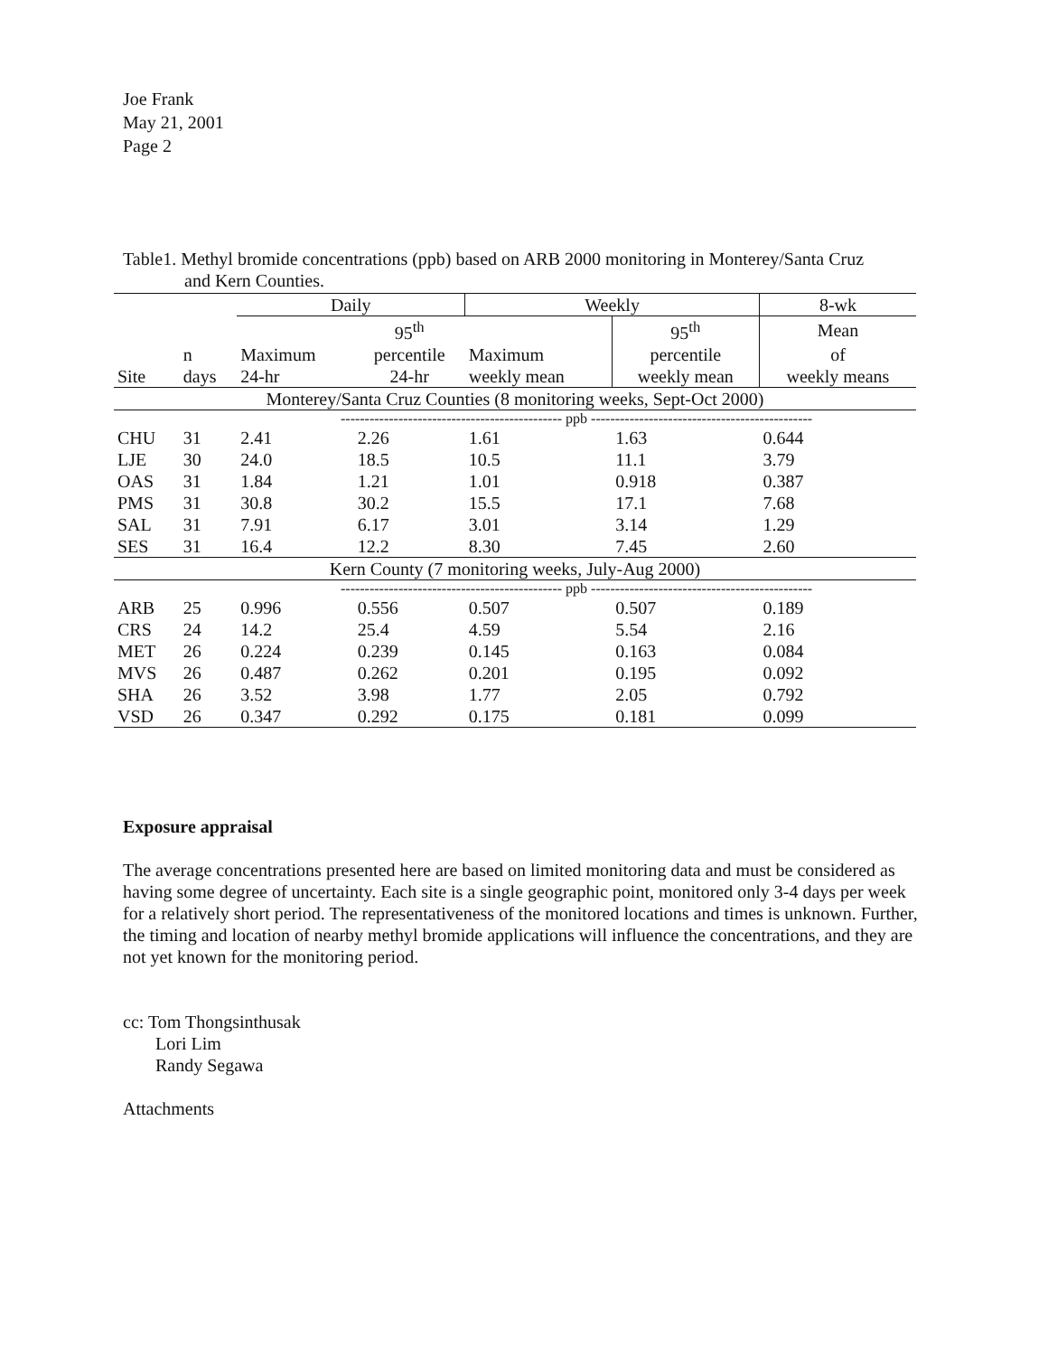Joe Frank
May 21, 2001
Page 2
Table1. Methyl bromide concentrations (ppb) based on ARB 2000 monitoring in Monterey/Santa Cruz
and Kern Counties.
| | | Daily | | Weekly | | 8-wk |
| --- | --- | --- | --- | --- | --- | --- |
| | | | 95<sup>th</sup> | | 95<sup>th</sup> | Mean |
| | n | Maximum | percentile | Maximum | percentile | of |
| Site | days | 24-hr | 24-hr | weekly mean | weekly mean | weekly means |
| Monterey/Santa Cruz Counties (8 monitoring weeks, Sept-Oct 2000) | | | | | | |
| | | ---------------------------------------------- ppb ---------------------------------------------- | | | | |
| CHU | 31 | 2.41 | 2.26 | 1.61 | 1.63 | 0.644 |
| LJE | 30 | 24.0 | 18.5 | 10.5 | 11.1 | 3.79 |
| OAS | 31 | 1.84 | 1.21 | 1.01 | 0.918 | 0.387 |
| PMS | 31 | 30.8 | 30.2 | 15.5 | 17.1 | 7.68 |
| SAL | 31 | 7.91 | 6.17 | 3.01 | 3.14 | 1.29 |
| SES | 31 | 16.4 | 12.2 | 8.30 | 7.45 | 2.60 |
| Kern County (7 monitoring weeks, July-Aug 2000) | | | | | | |
| | | ---------------------------------------------- ppb ---------------------------------------------- | | | | |
| ARB | 25 | 0.996 | 0.556 | 0.507 | 0.507 | 0.189 |
| CRS | 24 | 14.2 | 25.4 | 4.59 | 5.54 | 2.16 |
| MET | 26 | 0.224 | 0.239 | 0.145 | 0.163 | 0.084 |
| MVS | 26 | 0.487 | 0.262 | 0.201 | 0.195 | 0.092 |
| SHA | 26 | 3.52 | 3.98 | 1.77 | 2.05 | 0.792 |
| VSD | 26 | 0.347 | 0.292 | 0.175 | 0.181 | 0.099 |
Exposure appraisal
The average concentrations presented here are based on limited monitoring data and must be considered as having some degree of uncertainty. Each site is a single geographic point, monitored only 3-4 days per week for a relatively short period. The representativeness of the monitored locations and times is unknown. Further, the timing and location of nearby methyl bromide applications will influence the concentrations, and they are not yet known for the monitoring period.
cc: Tom Thongsinthusak
Lori Lim
Randy Segawa
Attachments